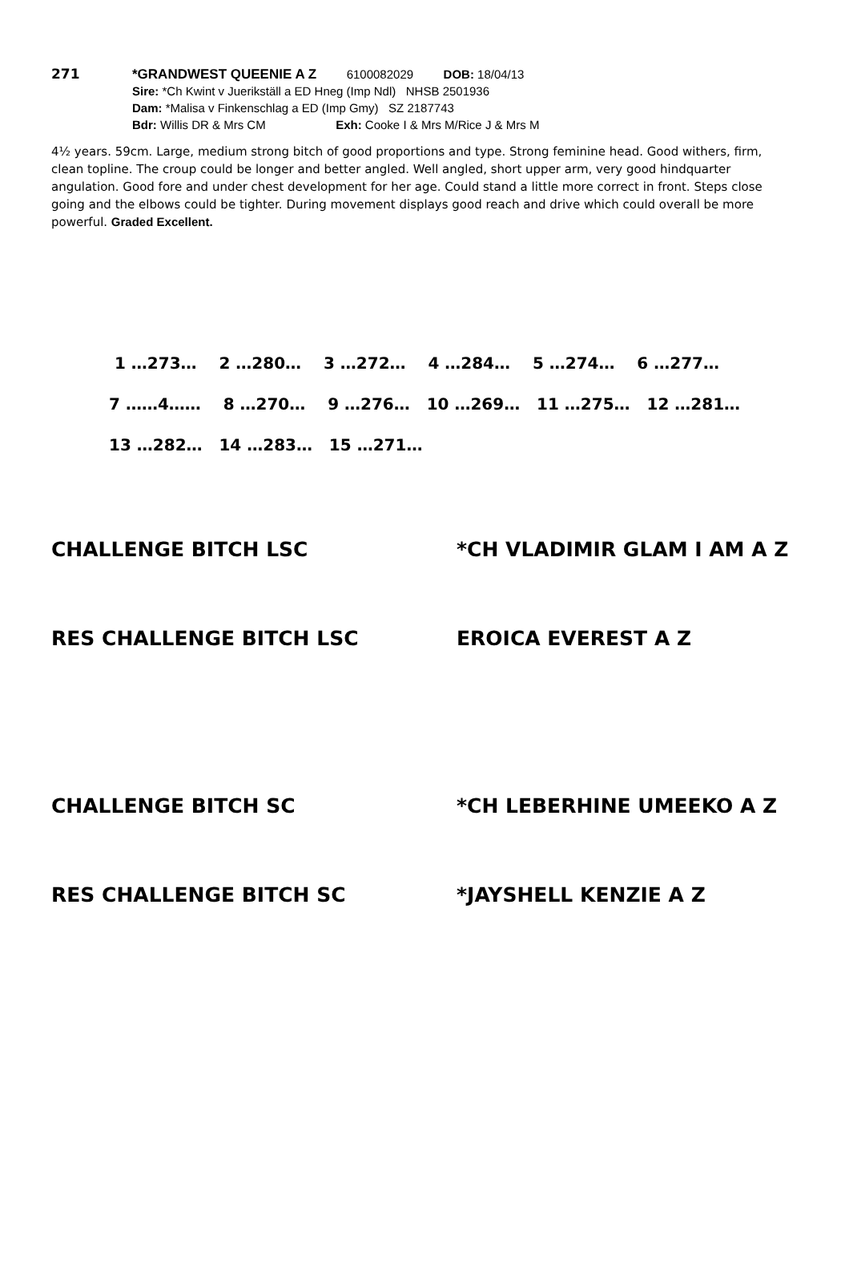271
*GRANDWEST QUEENIE A Z 6100082029 DOB: 18/04/13
Sire: *Ch Kwint v Juerikställ a ED Hneg (Imp Ndl) NHSB 2501936
Dam: *Malisa v Finkenschlag a ED (Imp Gmy) SZ 2187743
Bdr: Willis DR & Mrs CM Exh: Cooke I & Mrs M/Rice J & Mrs M
4½ years. 59cm. Large, medium strong bitch of good proportions and type. Strong feminine head. Good withers, firm, clean topline. The croup could be longer and better angled. Well angled, short upper arm, very good hindquarter angulation. Good fore and under chest development for her age. Could stand a little more correct in front. Steps close going and the elbows could be tighter. During movement displays good reach and drive which could overall be more powerful. Graded Excellent.
1 …273… 2 …280… 3 …272… 4 …284… 5 …274… 6 …277…
7 ……4…… 8 …270… 9 …276… 10 …269… 11 …275… 12 …281…
13 …282… 14 …283… 15 …271…
CHALLENGE BITCH LSC *CH VLADIMIR GLAM I AM A Z
RES CHALLENGE BITCH LSC EROICA EVEREST A Z
CHALLENGE BITCH SC *CH LEBERHINE UMEEKO A Z
RES CHALLENGE BITCH SC *JAYSHELL KENZIE A Z